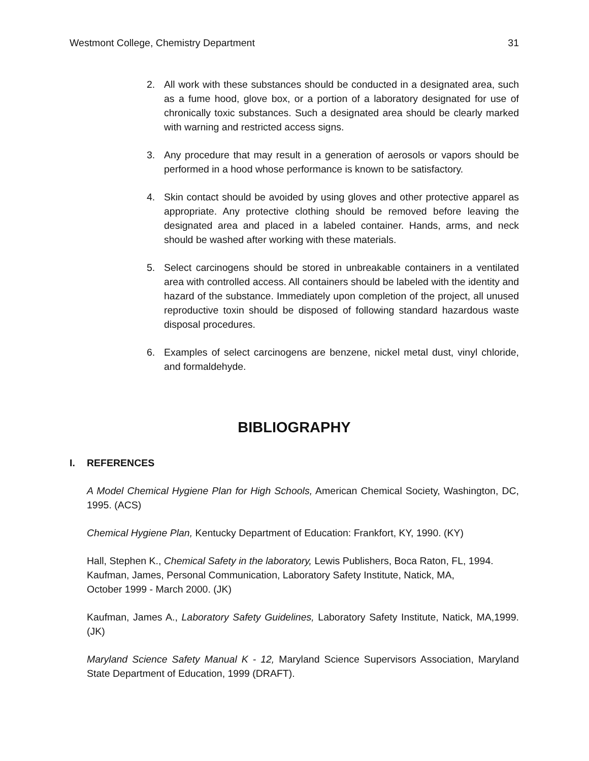Westmont College, Chemistry Department 31
2. All work with these substances should be conducted in a designated area, such as a fume hood, glove box, or a portion of a laboratory designated for use of chronically toxic substances. Such a designated area should be clearly marked with warning and restricted access signs.
3. Any procedure that may result in a generation of aerosols or vapors should be performed in a hood whose performance is known to be satisfactory.
4. Skin contact should be avoided by using gloves and other protective apparel as appropriate. Any protective clothing should be removed before leaving the designated area and placed in a labeled container. Hands, arms, and neck should be washed after working with these materials.
5. Select carcinogens should be stored in unbreakable containers in a ventilated area with controlled access. All containers should be labeled with the identity and hazard of the substance. Immediately upon completion of the project, all unused reproductive toxin should be disposed of following standard hazardous waste disposal procedures.
6. Examples of select carcinogens are benzene, nickel metal dust, vinyl chloride, and formaldehyde.
BIBLIOGRAPHY
I. REFERENCES
A Model Chemical Hygiene Plan for High Schools, American Chemical Society, Washington, DC, 1995. (ACS)
Chemical Hygiene Plan, Kentucky Department of Education: Frankfort, KY, 1990. (KY)
Hall, Stephen K., Chemical Safety in the laboratory, Lewis Publishers, Boca Raton, FL, 1994.
Kaufman, James, Personal Communication, Laboratory Safety Institute, Natick, MA,
October 1999 - March 2000. (JK)
Kaufman, James A., Laboratory Safety Guidelines, Laboratory Safety Institute, Natick, MA,1999. (JK)
Maryland Science Safety Manual K - 12, Maryland Science Supervisors Association, Maryland State Department of Education, 1999 (DRAFT).